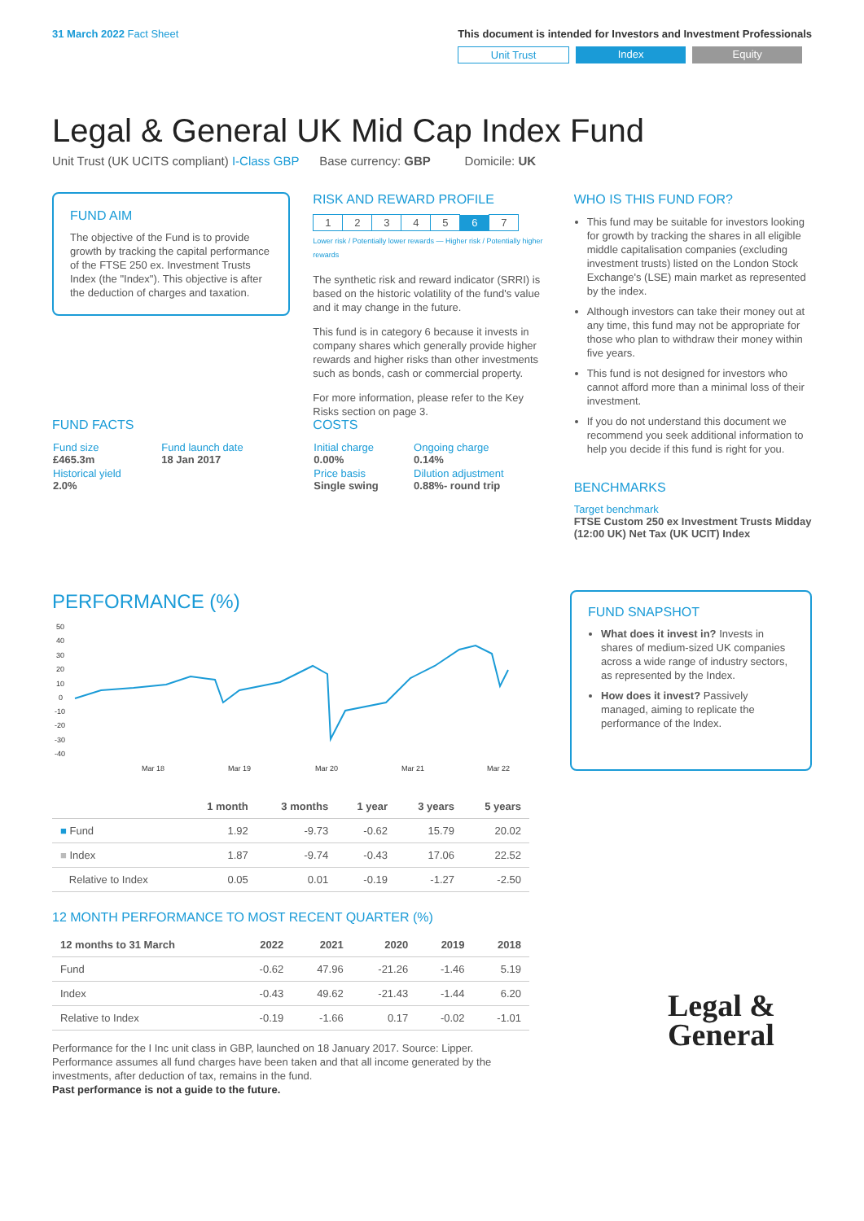31 March 2022 Fact Sheet This document is intended for Investors and Investment Professionals
Unit Trust Index Equity
Legal & General UK Mid Cap Index Fund
Unit Trust (UK UCITS compliant) I-Class GBP Base currency: GBP Domicile: UK
FUND AIM
The objective of the Fund is to provide growth by tracking the capital performance of the FTSE 250 ex. Investment Trusts Index (the "Index"). This objective is after the deduction of charges and taxation.
RISK AND REWARD PROFILE
| 1 | 2 | 3 | 4 | 5 | 6 | 7 |
Lower risk / Potentially lower rewards — Higher risk / Potentially higher rewards
The synthetic risk and reward indicator (SRRI) is based on the historic volatility of the fund's value and it may change in the future.
This fund is in category 6 because it invests in company shares which generally provide higher rewards and higher risks than other investments such as bonds, cash or commercial property.
For more information, please refer to the Key Risks section on page 3.
WHO IS THIS FUND FOR?
This fund may be suitable for investors looking for growth by tracking the shares in all eligible middle capitalisation companies (excluding investment trusts) listed on the London Stock Exchange's (LSE) main market as represented by the index.
Although investors can take their money out at any time, this fund may not be appropriate for those who plan to withdraw their money within five years.
This fund is not designed for investors who cannot afford more than a minimal loss of their investment.
If you do not understand this document we recommend you seek additional information to help you decide if this fund is right for you.
BENCHMARKS
Target benchmark
FTSE Custom 250 ex Investment Trusts Midday (12:00 UK) Net Tax (UK UCIT) Index
FUND FACTS
| Fund size £465.3m | Fund launch date 18 Jan 2017 |
| Historical yield 2.0% | |
COSTS
| Initial charge 0.00% | Ongoing charge 0.14% |
| Price basis Single swing | Dilution adjustment 0.88%- round trip |
PERFORMANCE (%)
50
40
30
20
10
0
-10
-20
-30
-40
Mar 18
Mar 19
Mar 20
Mar 21
Mar 22
| | 1 month | 3 months | 1 year | 3 years | 5 years |
| --- | --- | --- | --- | --- | --- |
| ■ Fund | 1.92 | -9.73 | -0.62 | 15.79 | 20.02 |
| ■ Index | 1.87 | -9.74 | -0.43 | 17.06 | 22.52 |
| Relative to Index | 0.05 | 0.01 | -0.19 | -1.27 | -2.50 |
12 MONTH PERFORMANCE TO MOST RECENT QUARTER (%)
| 12 months to 31 March | 2022 | 2021 | 2020 | 2019 | 2018 |
| --- | --- | --- | --- | --- | --- |
| Fund | -0.62 | 47.96 | -21.26 | -1.46 | 5.19 |
| Index | -0.43 | 49.62 | -21.43 | -1.44 | 6.20 |
| Relative to Index | -0.19 | -1.66 | 0.17 | -0.02 | -1.01 |
Performance for the I Inc unit class in GBP, launched on 18 January 2017. Source: Lipper. Performance assumes all fund charges have been taken and that all income generated by the investments, after deduction of tax, remains in the fund.
Past performance is not a guide to the future.
FUND SNAPSHOT
What does it invest in? Invests in shares of medium-sized UK companies across a wide range of industry sectors, as represented by the Index.
How does it invest? Passively managed, aiming to replicate the performance of the Index.
Legal &
General